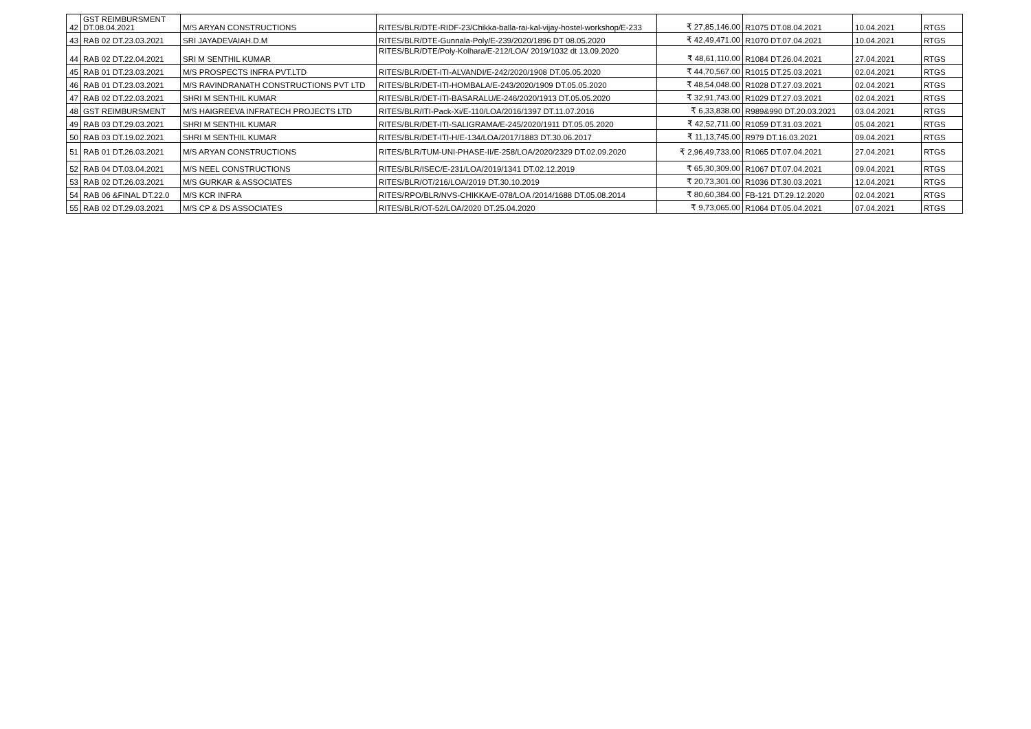| 42 | GST REIMBURSMENT DT.08.04.2021 | M/S ARYAN CONSTRUCTIONS | RITES/BLR/DTE-RIDF-23/Chikka-balla-rai-kal-vijay-hostel-workshop/E-233 | ₹ 27,85,146.00 | R1075 DT.08.04.2021 | 10.04.2021 | RTGS |
| 43 | RAB 02 DT.23.03.2021 | SRI JAYADEVAIAH.D.M | RITES/BLR/DTE-Gunnala-Poly/E-239/2020/1896 DT 08.05.2020 | ₹ 42,49,471.00 | R1070 DT.07.04.2021 | 10.04.2021 | RTGS |
| 44 | RAB 02 DT.22.04.2021 | SRI M SENTHIL KUMAR | RITES/BLR/DTE/Poly-Kolhara/E-212/LOA/ 2019/1032 dt 13.09.2020 | ₹ 48,61,110.00 | R1084 DT.26.04.2021 | 27.04.2021 | RTGS |
| 45 | RAB 01 DT.23.03.2021 | M/S PROSPECTS INFRA PVT.LTD | RITES/BLR/DET-ITI-ALVANDI/E-242/2020/1908 DT.05.05.2020 | ₹ 44,70,567.00 | R1015 DT.25.03.2021 | 02.04.2021 | RTGS |
| 46 | RAB 01 DT.23.03.2021 | M/S RAVINDRANATH CONSTRUCTIONS PVT LTD | RITES/BLR/DET-ITI-HOMBALA/E-243/2020/1909 DT.05.05.2020 | ₹ 48,54,048.00 | R1028 DT.27.03.2021 | 02.04.2021 | RTGS |
| 47 | RAB 02 DT.22.03.2021 | SHRI M SENTHIL KUMAR | RITES/BLR/DET-ITI-BASARALU/E-246/2020/1913 DT.05.05.2020 | ₹ 32,91,743.00 | R1029 DT.27.03.2021 | 02.04.2021 | RTGS |
| 48 | GST REIMBURSMENT | M/S HAIGREEVA INFRATECH PROJECTS LTD | RITES/BLR/ITI-Pack-Xi/E-110/LOA/2016/1397 DT.11.07.2016 | ₹ 6,33,838.00 | R989&990 DT.20.03.2021 | 03.04.2021 | RTGS |
| 49 | RAB 03 DT.29.03.2021 | SHRI M SENTHIL KUMAR | RITES/BLR/DET-ITI-SALIGRAMA/E-245/2020/1911 DT.05.05.2020 | ₹ 42,52,711.00 | R1059 DT.31.03.2021 | 05.04.2021 | RTGS |
| 50 | RAB 03 DT.19.02.2021 | SHRI M SENTHIL KUMAR | RITES/BLR/DET-ITI-H/E-134/LOA/2017/1883 DT.30.06.2017 | ₹ 11,13,745.00 | R979 DT.16.03.2021 | 09.04.2021 | RTGS |
| 51 | RAB 01 DT.26.03.2021 | M/S ARYAN CONSTRUCTIONS | RITES/BLR/TUM-UNI-PHASE-II/E-258/LOA/2020/2329 DT.02.09.2020 | ₹ 2,96,49,733.00 | R1065 DT.07.04.2021 | 27.04.2021 | RTGS |
| 52 | RAB 04 DT.03.04.2021 | M/S NEEL CONSTRUCTIONS | RITES/BLR/ISEC/E-231/LOA/2019/1341 DT.02.12.2019 | ₹ 65,30,309.00 | R1067 DT.07.04.2021 | 09.04.2021 | RTGS |
| 53 | RAB 02 DT.26.03.2021 | M/S GURKAR & ASSOCIATES | RITES/BLR/OT/216/LOA/2019 DT.30.10.2019 | ₹ 20,73,301.00 | R1036 DT.30.03.2021 | 12.04.2021 | RTGS |
| 54 | RAB 06 &FINAL DT.22.0 | M/S KCR INFRA | RITES/RPO/BLR/NVS-CHIKKA/E-078/LOA /2014/1688 DT.05.08.2014 | ₹ 80,60,384.00 | FB-121 DT.29.12.2020 | 02.04.2021 | RTGS |
| 55 | RAB 02 DT.29.03.2021 | M/S CP & DS ASSOCIATES | RITES/BLR/OT-52/LOA/2020 DT.25.04.2020 | ₹ 9,73,065.00 | R1064 DT.05.04.2021 | 07.04.2021 | RTGS |